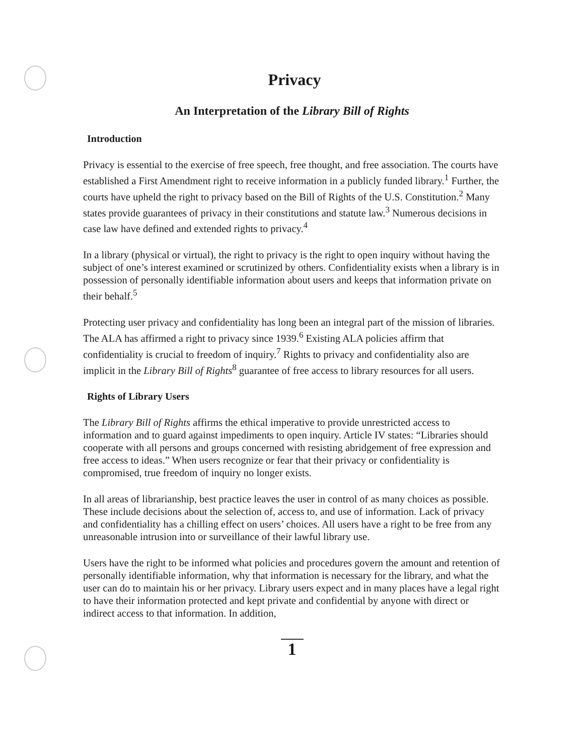Privacy
An Interpretation of the Library Bill of Rights
Introduction
Privacy is essential to the exercise of free speech, free thought, and free association. The courts have established a First Amendment right to receive information in a publicly funded library.<sup>1</sup> Further, the courts have upheld the right to privacy based on the Bill of Rights of the U.S. Constitution.<sup>2</sup> Many states provide guarantees of privacy in their constitutions and statute law.<sup>3</sup> Numerous decisions in case law have defined and extended rights to privacy.<sup>4</sup>
In a library (physical or virtual), the right to privacy is the right to open inquiry without having the subject of one’s interest examined or scrutinized by others. Confidentiality exists when a library is in possession of personally identifiable information about users and keeps that information private on their behalf.<sup>5</sup>
Protecting user privacy and confidentiality has long been an integral part of the mission of libraries. The ALA has affirmed a right to privacy since 1939.<sup>6</sup> Existing ALA policies affirm that confidentiality is crucial to freedom of inquiry.<sup>7</sup> Rights to privacy and confidentiality also are implicit in the Library Bill of Rights<sup>8</sup> guarantee of free access to library resources for all users.
Rights of Library Users
The Library Bill of Rights affirms the ethical imperative to provide unrestricted access to information and to guard against impediments to open inquiry. Article IV states: “Libraries should cooperate with all persons and groups concerned with resisting abridgement of free expression and free access to ideas.” When users recognize or fear that their privacy or confidentiality is compromised, true freedom of inquiry no longer exists.
In all areas of librarianship, best practice leaves the user in control of as many choices as possible. These include decisions about the selection of, access to, and use of information. Lack of privacy and confidentiality has a chilling effect on users’ choices. All users have a right to be free from any unreasonable intrusion into or surveillance of their lawful library use.
Users have the right to be informed what policies and procedures govern the amount and retention of personally identifiable information, why that information is necessary for the library, and what the user can do to maintain his or her privacy. Library users expect and in many places have a legal right to have their information protected and kept private and confidential by anyone with direct or indirect access to that information. In addition,
1